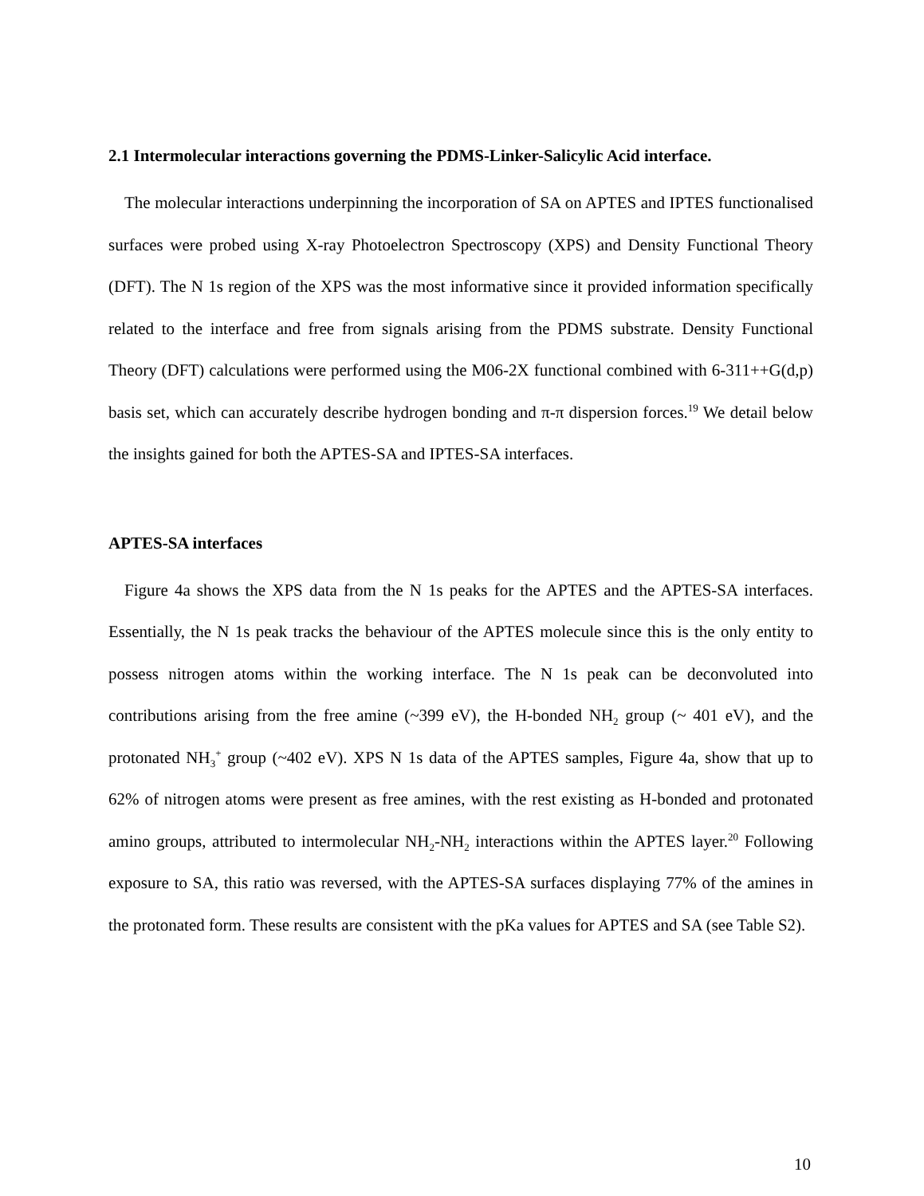2.1 Intermolecular interactions governing the PDMS-Linker-Salicylic Acid interface.
The molecular interactions underpinning the incorporation of SA on APTES and IPTES functionalised surfaces were probed using X-ray Photoelectron Spectroscopy (XPS) and Density Functional Theory (DFT). The N 1s region of the XPS was the most informative since it provided information specifically related to the interface and free from signals arising from the PDMS substrate. Density Functional Theory (DFT) calculations were performed using the M06-2X functional combined with 6-311++G(d,p) basis set, which can accurately describe hydrogen bonding and π-π dispersion forces.<sup>19</sup> We detail below the insights gained for both the APTES-SA and IPTES-SA interfaces.
APTES-SA interfaces
Figure 4a shows the XPS data from the N 1s peaks for the APTES and the APTES-SA interfaces. Essentially, the N 1s peak tracks the behaviour of the APTES molecule since this is the only entity to possess nitrogen atoms within the working interface. The N 1s peak can be deconvoluted into contributions arising from the free amine (~399 eV), the H-bonded NH<sub>2</sub> group (~ 401 eV), and the protonated NH<sub>3</sub><sup>+</sup> group (~402 eV). XPS N 1s data of the APTES samples, Figure 4a, show that up to 62% of nitrogen atoms were present as free amines, with the rest existing as H-bonded and protonated amino groups, attributed to intermolecular NH<sub>2</sub>-NH<sub>2</sub> interactions within the APTES layer.<sup>20</sup> Following exposure to SA, this ratio was reversed, with the APTES-SA surfaces displaying 77% of the amines in the protonated form. These results are consistent with the pKa values for APTES and SA (see Table S2).
10